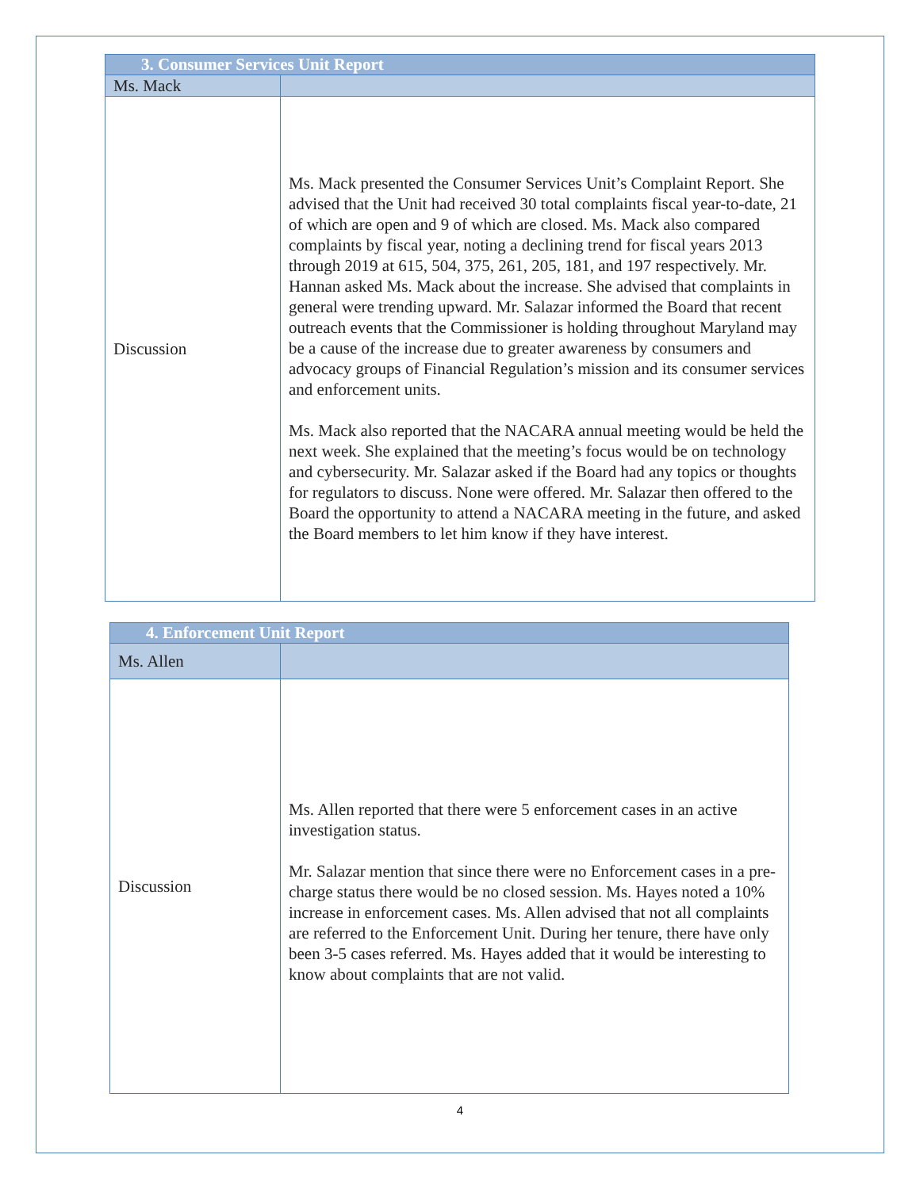| 3. Consumer Services Unit Report | |
| Ms. Mack | |
| Discussion | Ms. Mack presented the Consumer Services Unit’s Complaint Report. She advised that the Unit had received 30 total complaints fiscal year-to-date, 21 of which are open and 9 of which are closed. Ms. Mack also compared complaints by fiscal year, noting a declining trend for fiscal years 2013 through 2019 at 615, 504, 375, 261, 205, 181, and 197 respectively. Mr. Hannan asked Ms. Mack about the increase. She advised that complaints in general were trending upward. Mr. Salazar informed the Board that recent outreach events that the Commissioner is holding throughout Maryland may be a cause of the increase due to greater awareness by consumers and advocacy groups of Financial Regulation’s mission and its consumer services and enforcement units. Ms. Mack also reported that the NACARA annual meeting would be held the next week. She explained that the meeting’s focus would be on technology and cybersecurity. Mr. Salazar asked if the Board had any topics or thoughts for regulators to discuss. None were offered. Mr. Salazar then offered to the Board the opportunity to attend a NACARA meeting in the future, and asked the Board members to let him know if they have interest. |
| 4. Enforcement Unit Report | |
| Ms. Allen | |
| Discussion | Ms. Allen reported that there were 5 enforcement cases in an active investigation status. Mr. Salazar mention that since there were no Enforcement cases in a pre-charge status there would be no closed session. Ms. Hayes noted a 10% increase in enforcement cases. Ms. Allen advised that not all complaints are referred to the Enforcement Unit. During her tenure, there have only been 3-5 cases referred. Ms. Hayes added that it would be interesting to know about complaints that are not valid. |
4